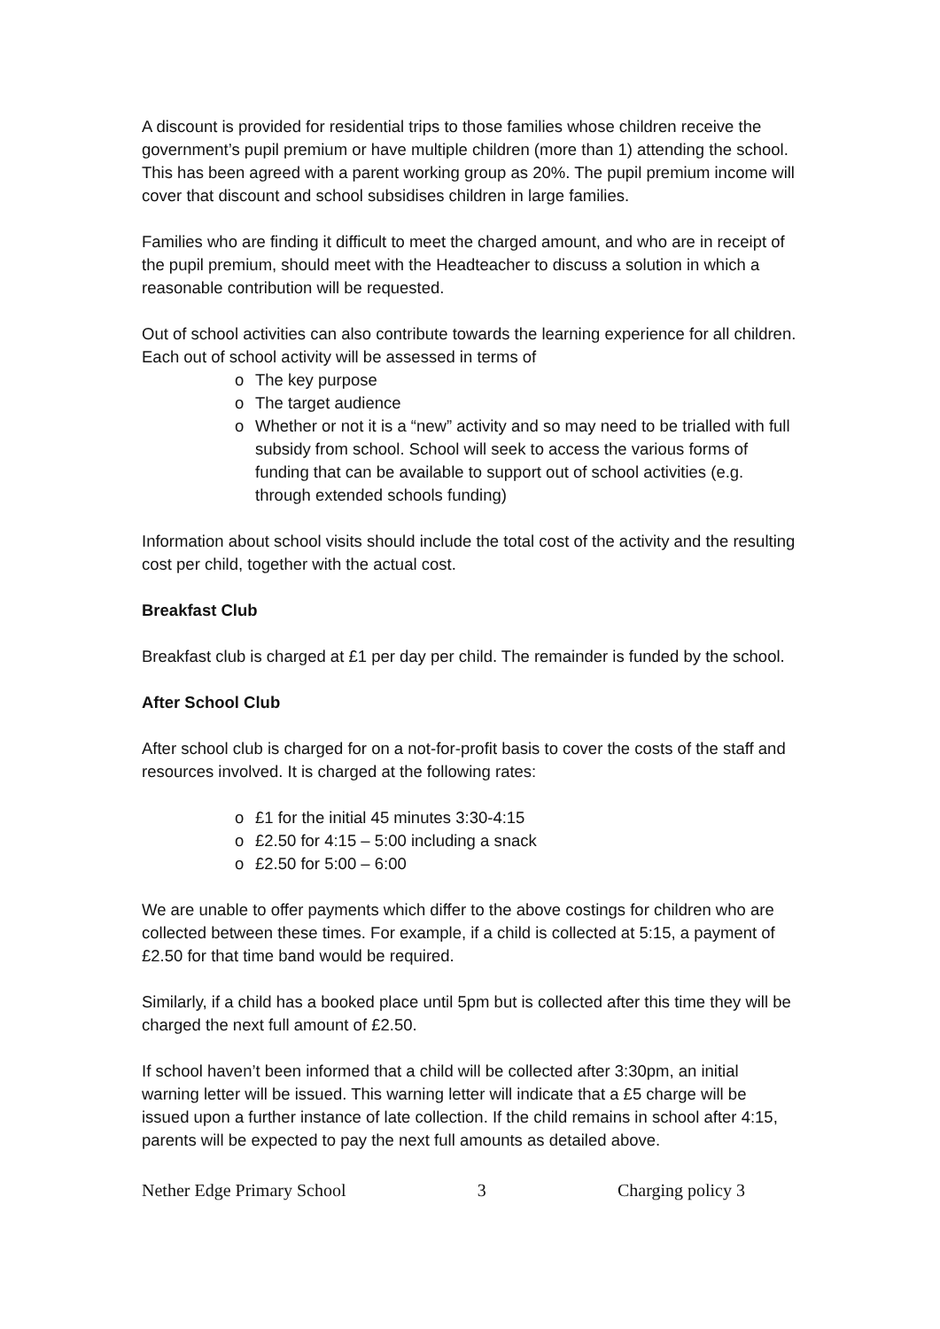A discount is provided for residential trips to those families whose children receive the government’s pupil premium or have multiple children (more than 1) attending the school. This has been agreed with a parent working group as 20%. The pupil premium income will cover that discount and school subsidises children in large families.
Families who are finding it difficult to meet the charged amount, and who are in receipt of the pupil premium, should meet with the Headteacher to discuss a solution in which a reasonable contribution will be requested.
Out of school activities can also contribute towards the learning experience for all children. Each out of school activity will be assessed in terms of
o The key purpose
o The target audience
o Whether or not it is a “new” activity and so may need to be trialled with full subsidy from school. School will seek to access the various forms of funding that can be available to support out of school activities (e.g. through extended schools funding)
Information about school visits should include the total cost of the activity and the resulting cost per child, together with the actual cost.
Breakfast Club
Breakfast club is charged at £1 per day per child. The remainder is funded by the school.
After School Club
After school club is charged for on a not-for-profit basis to cover the costs of the staff and resources involved. It is charged at the following rates:
o £1 for the initial 45 minutes 3:30-4:15
o £2.50 for 4:15 – 5:00 including a snack
o £2.50 for 5:00 – 6:00
We are unable to offer payments which differ to the above costings for children who are collected between these times. For example, if a child is collected at 5:15, a payment of £2.50 for that time band would be required.
Similarly, if a child has a booked place until 5pm but is collected after this time they will be charged the next full amount of £2.50.
If school haven’t been informed that a child will be collected after 3:30pm, an initial warning letter will be issued. This warning letter will indicate that a £5 charge will be issued upon a further instance of late collection. If the child remains in school after 4:15, parents will be expected to pay the next full amounts as detailed above.
Nether Edge Primary School 3 Charging policy 3